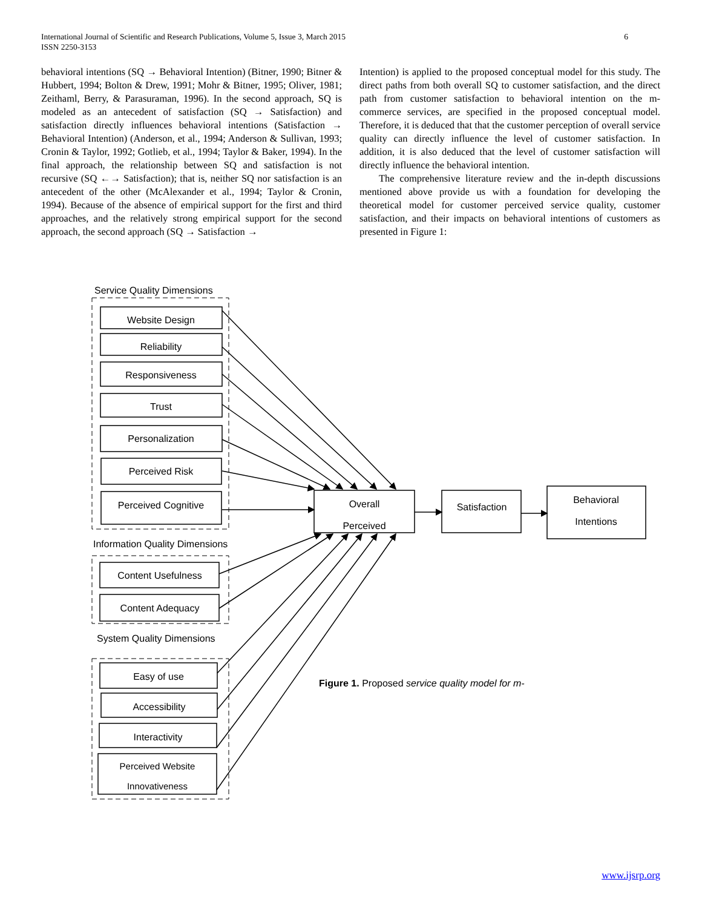International Journal of Scientific and Research Publications, Volume 5, Issue 3, March 2015
ISSN 2250-3153
6
behavioral intentions (SQ → Behavioral Intention) (Bitner, 1990; Bitner & Hubbert, 1994; Bolton & Drew, 1991; Mohr & Bitner, 1995; Oliver, 1981; Zeithaml, Berry, & Parasuraman, 1996). In the second approach, SQ is modeled as an antecedent of satisfaction (SQ → Satisfaction) and satisfaction directly influences behavioral intentions (Satisfaction → Behavioral Intention) (Anderson, et al., 1994; Anderson & Sullivan, 1993; Cronin & Taylor, 1992; Gotlieb, et al., 1994; Taylor & Baker, 1994). In the final approach, the relationship between SQ and satisfaction is not recursive (SQ ←→ Satisfaction); that is, neither SQ nor satisfaction is an antecedent of the other (McAlexander et al., 1994; Taylor & Cronin, 1994). Because of the absence of empirical support for the first and third approaches, and the relatively strong empirical support for the second approach, the second approach (SQ → Satisfaction →
Intention) is applied to the proposed conceptual model for this study. The direct paths from both overall SQ to customer satisfaction, and the direct path from customer satisfaction to behavioral intention on the m-commerce services, are specified in the proposed conceptual model. Therefore, it is deduced that that the customer perception of overall service quality can directly influence the level of customer satisfaction. In addition, it is also deduced that the level of customer satisfaction will directly influence the behavioral intention.
The comprehensive literature review and the in-depth discussions mentioned above provide us with a foundation for developing the theoretical model for customer perceived service quality, customer satisfaction, and their impacts on behavioral intentions of customers as presented in Figure 1:
Service Quality Dimensions
Website Design
Reliability
Responsiveness
Trust
Personalization
Perceived Risk
Perceived Cognitive
Information Quality Dimensions
Content Usefulness
Content Adequacy
System Quality Dimensions
Easy of use
Accessibility
Interactivity
Perceived Website
Innovativeness
Overall
Perceived
Satisfaction
Behavioral
Intentions
Figure 1. Proposed service quality model for m-
www.ijsrp.org